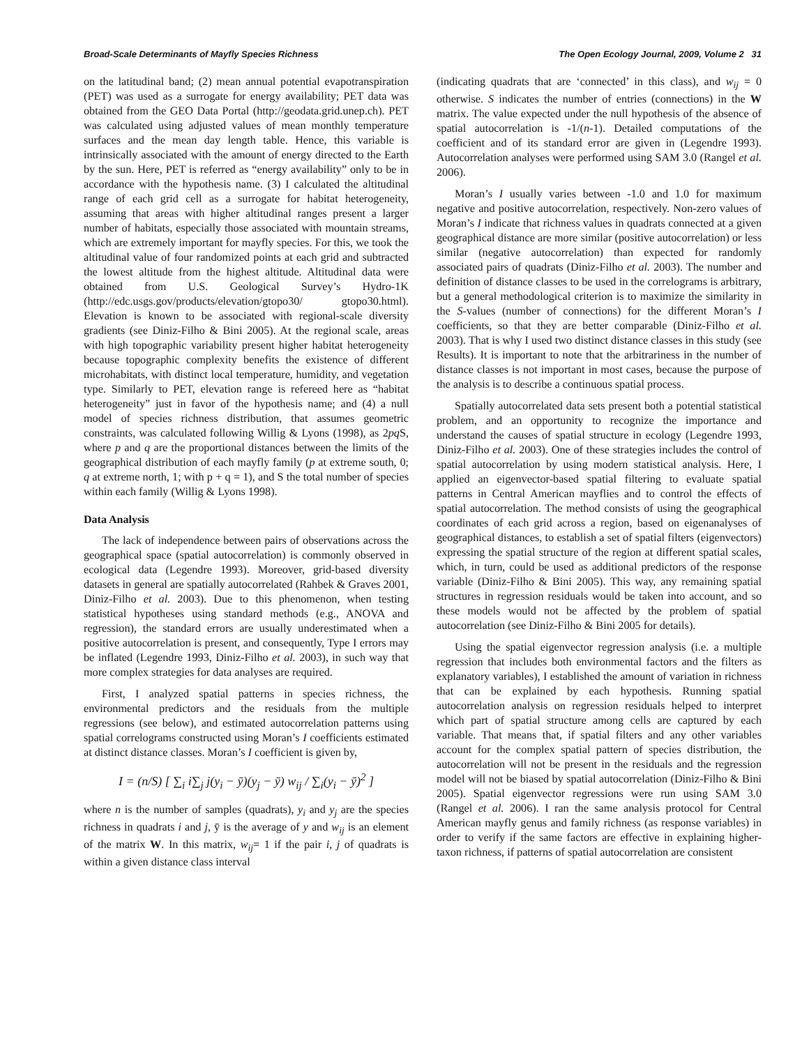Broad-Scale Determinants of Mayfly Species Richness The Open Ecology Journal, 2009, Volume 2 31
on the latitudinal band; (2) mean annual potential evapotranspiration (PET) was used as a surrogate for energy availability; PET data was obtained from the GEO Data Portal (http://geodata.grid.unep.ch). PET was calculated using adjusted values of mean monthly temperature surfaces and the mean day length table. Hence, this variable is intrinsically associated with the amount of energy directed to the Earth by the sun. Here, PET is referred as “energy availability” only to be in accordance with the hypothesis name. (3) I calculated the altitudinal range of each grid cell as a surrogate for habitat heterogeneity, assuming that areas with higher altitudinal ranges present a larger number of habitats, especially those associated with mountain streams, which are extremely important for mayfly species. For this, we took the altitudinal value of four randomized points at each grid and subtracted the lowest altitude from the highest altitude. Altitudinal data were obtained from U.S. Geological Survey’s Hydro-1K (http://edc.usgs.gov/products/elevation/gtopo30/ gtopo30.html). Elevation is known to be associated with regional-scale diversity gradients (see Diniz-Filho & Bini 2005). At the regional scale, areas with high topographic variability present higher habitat heterogeneity because topographic complexity benefits the existence of different microhabitats, with distinct local temperature, humidity, and vegetation type. Similarly to PET, elevation range is refereed here as “habitat heterogeneity” just in favor of the hypothesis name; and (4) a null model of species richness distribution, that assumes geometric constraints, was calculated following Willig & Lyons (1998), as 2pq S, where p and q are the proportional distances between the limits of the geographical distribution of each mayfly family (p at extreme south, 0; q at extreme north, 1; with p + q = 1), and S the total number of species within each family (Willig & Lyons 1998).
Data Analysis
The lack of independence between pairs of observations across the geographical space (spatial autocorrelation) is commonly observed in ecological data (Legendre 1993). Moreover, grid-based diversity datasets in general are spatially autocorrelated (Rahbek & Graves 2001, Diniz-Filho et al. 2003). Due to this phenomenon, when testing statistical hypotheses using standard methods (e.g., ANOVA and regression), the standard errors are usually underestimated when a positive autocorrelation is present, and consequently, Type I errors may be inflated (Legendre 1993, Diniz-Filho et al. 2003), in such way that more complex strategies for data analyses are required.
First, I analyzed spatial patterns in species richness, the environmental predictors and the residuals from the multiple regressions (see below), and estimated autocorrelation patterns using spatial correlograms constructed using Moran’s I coefficients estimated at distinct distance classes. Moran’s I coefficient is given by,
I = (n/S) [ ∑<sub>i</sub> i∑<sub>j</sub> j(y<sub>i</sub> − ȳ)(y<sub>j</sub> − ȳ) w<sub>ij</sub> / ∑<sub>i</sub>(y<sub>i</sub> − ȳ)<sup>2</sup> ]
where n is the number of samples (quadrats), y<sub>i</sub> and y<sub>j</sub> are the species richness in quadrats i and j, ȳ is the average of y and w<sub>ij</sub> is an element of the matrix W. In this matrix, w<sub>ij</sub>= 1 if the pair i, j of quadrats is within a given distance class interval
(indicating quadrats that are ‘connected’ in this class), and w<sub>ij</sub> = 0 otherwise. S indicates the number of entries (connections) in the W matrix. The value expected under the null hypothesis of the absence of spatial autocorrelation is -1/(n-1). Detailed computations of the coefficient and of its standard error are given in (Legendre 1993). Autocorrelation analyses were performed using SAM 3.0 (Rangel et al. 2006).
Moran’s I usually varies between -1.0 and 1.0 for maximum negative and positive autocorrelation, respectively. Non-zero values of Moran’s I indicate that richness values in quadrats connected at a given geographical distance are more similar (positive autocorrelation) or less similar (negative autocorrelation) than expected for randomly associated pairs of quadrats (Diniz-Filho et al. 2003). The number and definition of distance classes to be used in the correlograms is arbitrary, but a general methodological criterion is to maximize the similarity in the S-values (number of connections) for the different Moran’s I coefficients, so that they are better comparable (Diniz-Filho et al. 2003). That is why I used two distinct distance classes in this study (see Results). It is important to note that the arbitrariness in the number of distance classes is not important in most cases, because the purpose of the analysis is to describe a continuous spatial process.
Spatially autocorrelated data sets present both a potential statistical problem, and an opportunity to recognize the importance and understand the causes of spatial structure in ecology (Legendre 1993, Diniz-Filho et al. 2003). One of these strategies includes the control of spatial autocorrelation by using modern statistical analysis. Here, I applied an eigenvector-based spatial filtering to evaluate spatial patterns in Central American mayflies and to control the effects of spatial autocorrelation. The method consists of using the geographical coordinates of each grid across a region, based on eigenanalyses of geographical distances, to establish a set of spatial filters (eigenvectors) expressing the spatial structure of the region at different spatial scales, which, in turn, could be used as additional predictors of the response variable (Diniz-Filho & Bini 2005). This way, any remaining spatial structures in regression residuals would be taken into account, and so these models would not be affected by the problem of spatial autocorrelation (see Diniz-Filho & Bini 2005 for details).
Using the spatial eigenvector regression analysis (i.e. a multiple regression that includes both environmental factors and the filters as explanatory variables), I established the amount of variation in richness that can be explained by each hypothesis. Running spatial autocorrelation analysis on regression residuals helped to interpret which part of spatial structure among cells are captured by each variable. That means that, if spatial filters and any other variables account for the complex spatial pattern of species distribution, the autocorrelation will not be present in the residuals and the regression model will not be biased by spatial autocorrelation (Diniz-Filho & Bini 2005). Spatial eigenvector regressions were run using SAM 3.0 (Rangel et al. 2006). I ran the same analysis protocol for Central American mayfly genus and family richness (as response variables) in order to verify if the same factors are effective in explaining higher-taxon richness, if patterns of spatial autocorrelation are consistent